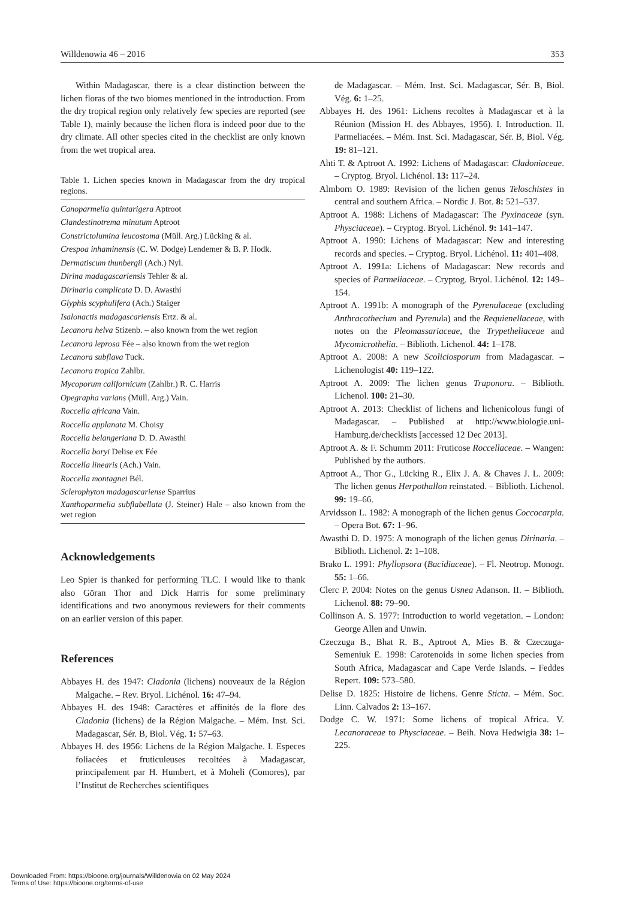Willdenowia 46 – 2016 353
Within Madagascar, there is a clear distinction between the lichen floras of the two biomes mentioned in the introduction. From the dry tropical region only relatively few species are reported (see Table 1), mainly because the lichen flora is indeed poor due to the dry climate. All other species cited in the checklist are only known from the wet tropical area.
Table 1. Lichen species known in Madagascar from the dry tropical regions.
| Canoparmelia quintarigera Aptroot |
| Clandestinotrema minutum Aptroot |
| Constrictolumina leucostoma (Müll. Arg.) Lücking & al. |
| Crespoa inhaminensis (C. W. Dodge) Lendemer & B. P. Hodk. |
| Dermatiscum thunbergii (Ach.) Nyl. |
| Dirina madagascariensis Tehler & al. |
| Dirinaria complicata D. D. Awasthi |
| Glyphis scyphulifera (Ach.) Staiger |
| Isalonactis madagascariensis Ertz. & al. |
| Lecanora helva Stizenb. – also known from the wet region |
| Lecanora leprosa Fée – also known from the wet region |
| Lecanora subflava Tuck. |
| Lecanora tropica Zahlbr. |
| Mycoporum californicum (Zahlbr.) R. C. Harris |
| Opegrapha varians (Müll. Arg.) Vain. |
| Roccella africana Vain. |
| Roccella applanata M. Choisy |
| Roccella belangeriana D. D. Awasthi |
| Roccella boryi Delise ex Fée |
| Roccella linearis (Ach.) Vain. |
| Roccella montagnei Bél. |
| Sclerophyton madagascariense Sparrius |
| Xanthoparmelia subflabellata (J. Steiner) Hale – also known from the wet region |
Acknowledgements
Leo Spier is thanked for performing TLC. I would like to thank also Göran Thor and Dick Harris for some preliminary identifications and two anonymous reviewers for their comments on an earlier version of this paper.
References
Abbayes H. des 1947: Cladonia (lichens) nouveaux de la Région Malgache. – Rev. Bryol. Lichénol. 16: 47–94.
Abbayes H. des 1948: Caractères et affinités de la flore des Cladonia (lichens) de la Région Malgache. – Mém. Inst. Sci. Madagascar, Sér. B, Biol. Vég. 1: 57–63.
Abbayes H. des 1956: Lichens de la Région Malgache. I. Especes foliacées et fruticuleuses recoltées à Madagascar, principalement par H. Humbert, et à Moheli (Comores), par l’Institut de Recherches scientifiques
de Madagascar. – Mém. Inst. Sci. Madagascar, Sér. B, Biol. Vég. 6: 1–25.
Abbayes H. des 1961: Lichens recoltes à Madagascar et à la Réunion (Mission H. des Abbayes, 1956). I. Introduction. II. Parmeliacées. – Mém. Inst. Sci. Madagascar, Sér. B, Biol. Vég. 19: 81–121.
Ahti T. & Aptroot A. 1992: Lichens of Madagascar: Cladoniaceae. – Cryptog. Bryol. Lichénol. 13: 117–24.
Almborn O. 1989: Revision of the lichen genus Teloschistes in central and southern Africa. – Nordic J. Bot. 8: 521–537.
Aptroot A. 1988: Lichens of Madagascar: The Pyxinaceae (syn. Physciaceae). – Cryptog. Bryol. Lichénol. 9: 141–147.
Aptroot A. 1990: Lichens of Madagascar: New and interesting records and species. – Cryptog. Bryol. Lichénol. 11: 401–408.
Aptroot A. 1991a: Lichens of Madagascar: New records and species of Parmeliaceae. – Cryptog. Bryol. Lichénol. 12: 149–154.
Aptroot A. 1991b: A monograph of the Pyrenulaceae (excluding Anthracothecium and Pyrenula) and the Requienellaceae, with notes on the Pleomassariaceae, the Trypetheliaceae and Mycomicrothelia. – Biblioth. Lichenol. 44: 1–178.
Aptroot A. 2008: A new Scoliciosporum from Madagascar. – Lichenologist 40: 119–122.
Aptroot A. 2009: The lichen genus Traponora. – Biblioth. Lichenol. 100: 21–30.
Aptroot A. 2013: Checklist of lichens and lichenicolous fungi of Madagascar. – Published at http://www.biologie.uni-Hamburg.de/checklists [accessed 12 Dec 2013].
Aptroot A. & F. Schumm 2011: Fruticose Roccellaceae. – Wangen: Published by the authors.
Aptroot A., Thor G., Lücking R., Elix J. A. & Chaves J. L. 2009: The lichen genus Herpothallon reinstated. – Biblioth. Lichenol. 99: 19–66.
Arvidsson L. 1982: A monograph of the lichen genus Coccocarpia. – Opera Bot. 67: 1–96.
Awasthi D. D. 1975: A monograph of the lichen genus Dirinaria. – Biblioth. Lichenol. 2: 1–108.
Brako L. 1991: Phyllopsora (Bacidiaceae). – Fl. Neotrop. Monogr. 55: 1–66.
Clerc P. 2004: Notes on the genus Usnea Adanson. II. – Biblioth. Lichenol. 88: 79–90.
Collinson A. S. 1977: Introduction to world vegetation. – London: George Allen and Unwin.
Czeczuga B., Bhat R. B., Aptroot A, Mies B. & Czeczuga-Semeniuk E. 1998: Carotenoids in some lichen species from South Africa, Madagascar and Cape Verde Islands. – Feddes Repert. 109: 573–580.
Delise D. 1825: Histoire de lichens. Genre Sticta. – Mém. Soc. Linn. Calvados 2: 13–167.
Dodge C. W. 1971: Some lichens of tropical Africa. V. Lecanoraceae to Physciaceae. – Beih. Nova Hedwigia 38: 1–225.
Downloaded From: https://bioone.org/journals/Willdenowia on 02 May 2024
Terms of Use: https://bioone.org/terms-of-use